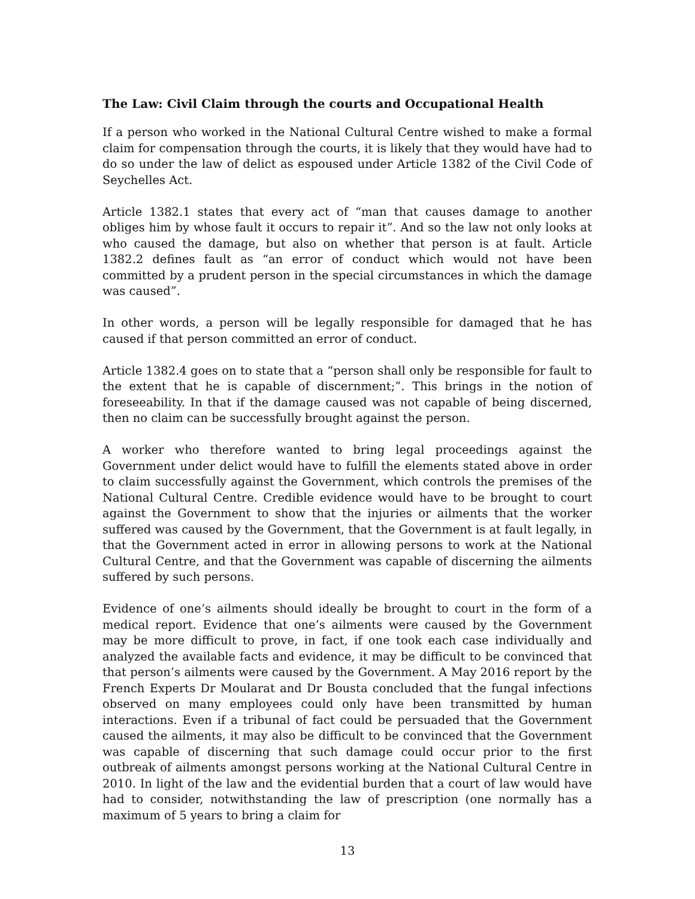The Law: Civil Claim through the courts and Occupational Health
If a person who worked in the National Cultural Centre wished to make a formal claim for compensation through the courts, it is likely that they would have had to do so under the law of delict as espoused under Article 1382 of the Civil Code of Seychelles Act.
Article 1382.1 states that every act of “man that causes damage to another obliges him by whose fault it occurs to repair it”. And so the law not only looks at who caused the damage, but also on whether that person is at fault. Article 1382.2 defines fault as “an error of conduct which would not have been committed by a prudent person in the special circumstances in which the damage was caused”.
In other words, a person will be legally responsible for damaged that he has caused if that person committed an error of conduct.
Article 1382.4 goes on to state that a “person shall only be responsible for fault to the extent that he is capable of discernment;”. This brings in the notion of foreseeability. In that if the damage caused was not capable of being discerned, then no claim can be successfully brought against the person.
A worker who therefore wanted to bring legal proceedings against the Government under delict would have to fulfill the elements stated above in order to claim successfully against the Government, which controls the premises of the National Cultural Centre. Credible evidence would have to be brought to court against the Government to show that the injuries or ailments that the worker suffered was caused by the Government, that the Government is at fault legally, in that the Government acted in error in allowing persons to work at the National Cultural Centre, and that the Government was capable of discerning the ailments suffered by such persons.
Evidence of one’s ailments should ideally be brought to court in the form of a medical report. Evidence that one’s ailments were caused by the Government may be more difficult to prove, in fact, if one took each case individually and analyzed the available facts and evidence, it may be difficult to be convinced that that person’s ailments were caused by the Government. A May 2016 report by the French Experts Dr Moularat and Dr Bousta concluded that the fungal infections observed on many employees could only have been transmitted by human interactions. Even if a tribunal of fact could be persuaded that the Government caused the ailments, it may also be difficult to be convinced that the Government was capable of discerning that such damage could occur prior to the first outbreak of ailments amongst persons working at the National Cultural Centre in 2010. In light of the law and the evidential burden that a court of law would have had to consider, notwithstanding the law of prescription (one normally has a maximum of 5 years to bring a claim for
13